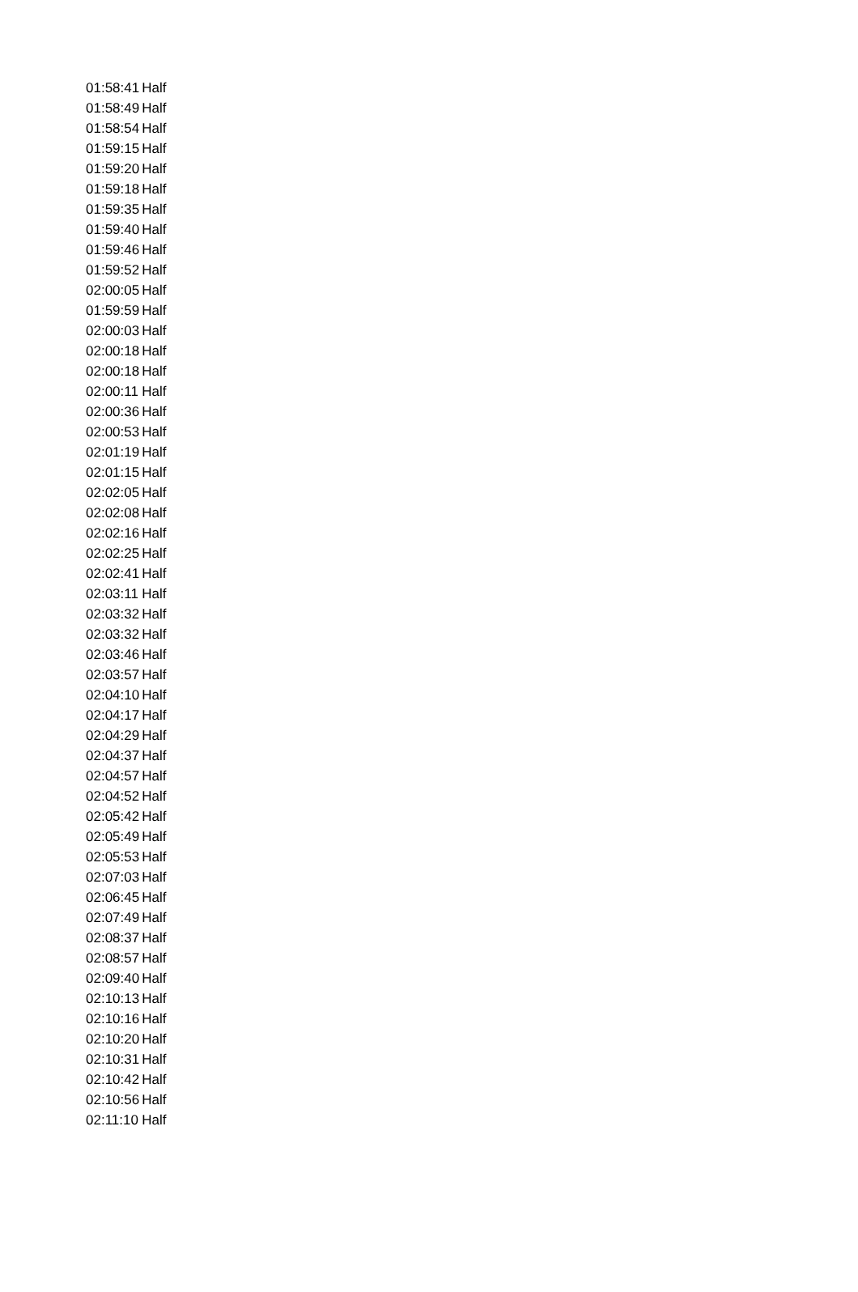| 01:58:41 | Half |
| 01:58:49 | Half |
| 01:58:54 | Half |
| 01:59:15 | Half |
| 01:59:20 | Half |
| 01:59:18 | Half |
| 01:59:35 | Half |
| 01:59:40 | Half |
| 01:59:46 | Half |
| 01:59:52 | Half |
| 02:00:05 | Half |
| 01:59:59 | Half |
| 02:00:03 | Half |
| 02:00:18 | Half |
| 02:00:18 | Half |
| 02:00:11 | Half |
| 02:00:36 | Half |
| 02:00:53 | Half |
| 02:01:19 | Half |
| 02:01:15 | Half |
| 02:02:05 | Half |
| 02:02:08 | Half |
| 02:02:16 | Half |
| 02:02:25 | Half |
| 02:02:41 | Half |
| 02:03:11 | Half |
| 02:03:32 | Half |
| 02:03:32 | Half |
| 02:03:46 | Half |
| 02:03:57 | Half |
| 02:04:10 | Half |
| 02:04:17 | Half |
| 02:04:29 | Half |
| 02:04:37 | Half |
| 02:04:57 | Half |
| 02:04:52 | Half |
| 02:05:42 | Half |
| 02:05:49 | Half |
| 02:05:53 | Half |
| 02:07:03 | Half |
| 02:06:45 | Half |
| 02:07:49 | Half |
| 02:08:37 | Half |
| 02:08:57 | Half |
| 02:09:40 | Half |
| 02:10:13 | Half |
| 02:10:16 | Half |
| 02:10:20 | Half |
| 02:10:31 | Half |
| 02:10:42 | Half |
| 02:10:56 | Half |
| 02:11:10 | Half |